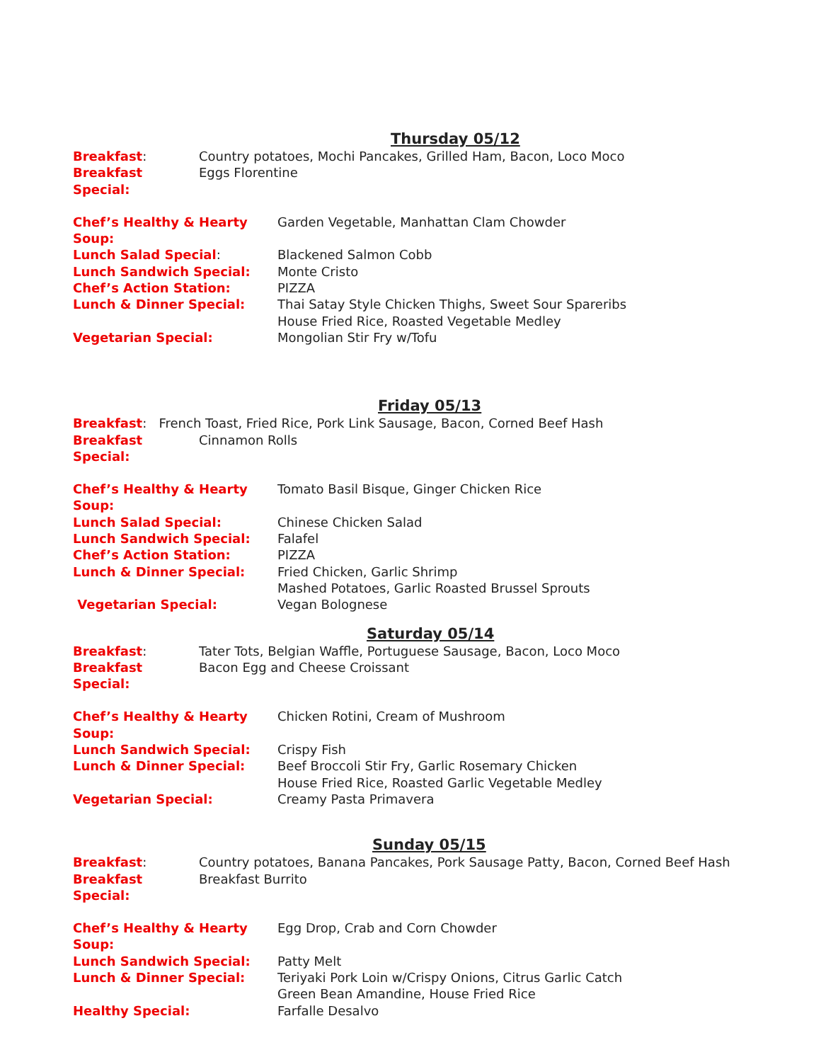Thursday 05/12
Breakfast: Country potatoes, Mochi Pancakes, Grilled Ham, Bacon, Loco Moco
Breakfast Special: Eggs Florentine
Chef’s Healthy & Hearty Soup: Garden Vegetable, Manhattan Clam Chowder
Lunch Salad Special: Blackened Salmon Cobb
Lunch Sandwich Special: Monte Cristo
Chef’s Action Station: PIZZA
Lunch & Dinner Special: Thai Satay Style Chicken Thighs, Sweet Sour Spareribs
House Fried Rice, Roasted Vegetable Medley
Vegetarian Special: Mongolian Stir Fry w/Tofu
Friday 05/13
Breakfast: French Toast, Fried Rice, Pork Link Sausage, Bacon, Corned Beef Hash
Breakfast Special: Cinnamon Rolls
Chef’s Healthy & Hearty Soup: Tomato Basil Bisque, Ginger Chicken Rice
Lunch Salad Special: Chinese Chicken Salad
Lunch Sandwich Special: Falafel
Chef’s Action Station: PIZZA
Lunch & Dinner Special: Fried Chicken, Garlic Shrimp
Mashed Potatoes, Garlic Roasted Brussel Sprouts
Vegetarian Special: Vegan Bolognese
Saturday 05/14
Breakfast: Tater Tots, Belgian Waffle, Portuguese Sausage, Bacon, Loco Moco
Breakfast Special: Bacon Egg and Cheese Croissant
Chef’s Healthy & Hearty Soup: Chicken Rotini, Cream of Mushroom
Lunch Sandwich Special: Crispy Fish
Lunch & Dinner Special: Beef Broccoli Stir Fry, Garlic Rosemary Chicken
House Fried Rice, Roasted Garlic Vegetable Medley
Vegetarian Special: Creamy Pasta Primavera
Sunday 05/15
Breakfast: Country potatoes, Banana Pancakes, Pork Sausage Patty, Bacon, Corned Beef Hash
Breakfast Special: Breakfast Burrito
Chef’s Healthy & Hearty Soup: Egg Drop, Crab and Corn Chowder
Lunch Sandwich Special: Patty Melt
Lunch & Dinner Special: Teriyaki Pork Loin w/Crispy Onions, Citrus Garlic Catch
Green Bean Amandine, House Fried Rice
Healthy Special: Farfalle Desalvo